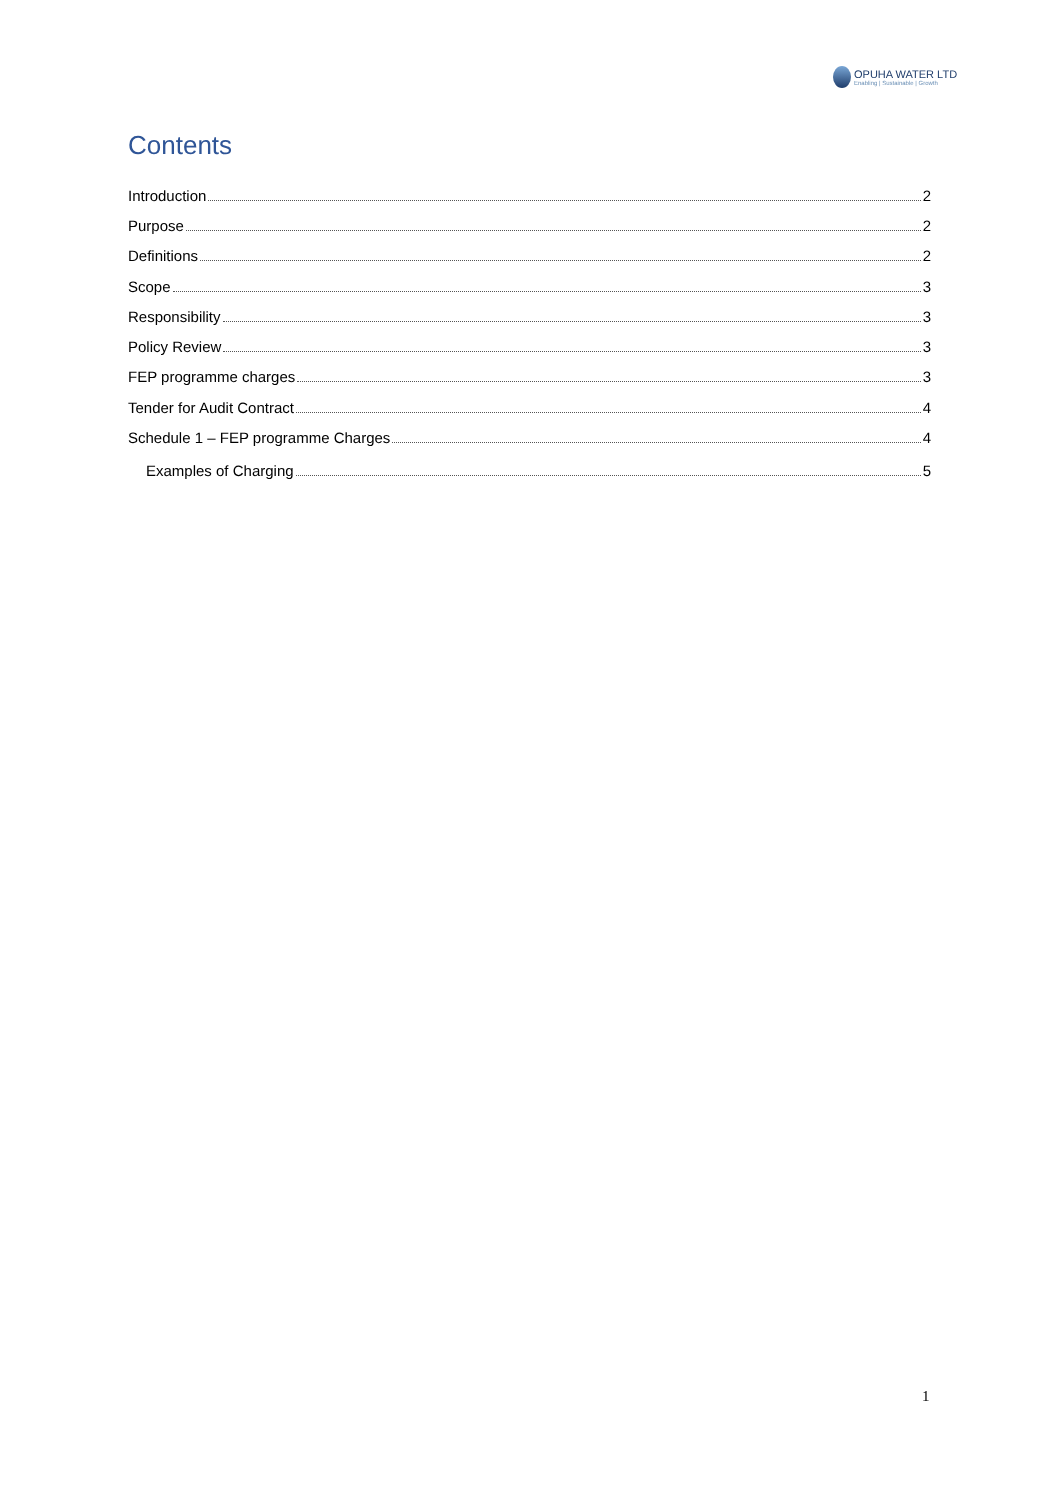OPUHA WATER LTD
Enabling | Sustainable | Growth
Contents
Introduction 2
Purpose 2
Definitions 2
Scope 3
Responsibility 3
Policy Review 3
FEP programme charges 3
Tender for Audit Contract 4
Schedule 1 – FEP programme Charges 4
Examples of Charging 5
1